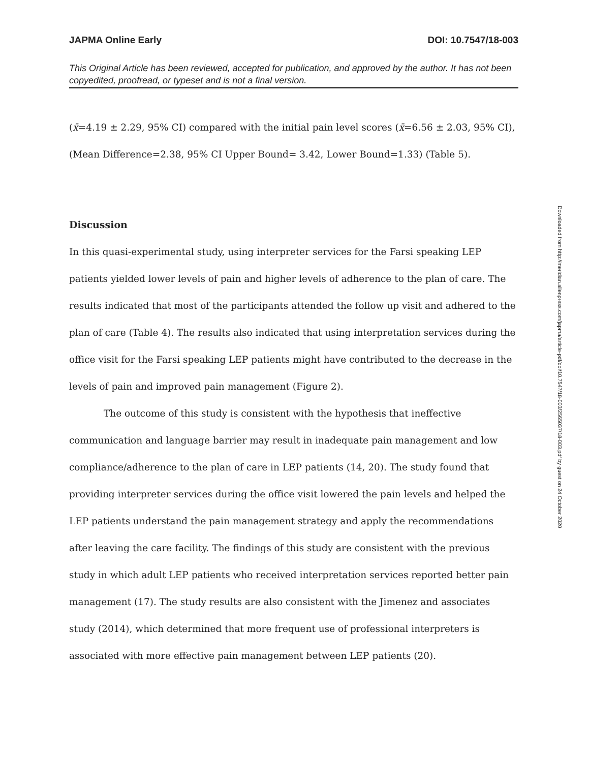JAPMA Online Early DOI: 10.7547/18-003
This Original Article has been reviewed, accepted for publication, and approved by the author. It has not been copyedited, proofread, or typeset and is not a final version.
(x̄=4.19 ± 2.29, 95% CI) compared with the initial pain level scores (x̄=6.56 ± 2.03, 95% CI), (Mean Difference=2.38, 95% CI Upper Bound= 3.42, Lower Bound=1.33) (Table 5).
Discussion
In this quasi-experimental study, using interpreter services for the Farsi speaking LEP patients yielded lower levels of pain and higher levels of adherence to the plan of care. The results indicated that most of the participants attended the follow up visit and adhered to the plan of care (Table 4). The results also indicated that using interpretation services during the office visit for the Farsi speaking LEP patients might have contributed to the decrease in the levels of pain and improved pain management (Figure 2).
The outcome of this study is consistent with the hypothesis that ineffective communication and language barrier may result in inadequate pain management and low compliance/adherence to the plan of care in LEP patients (14, 20). The study found that providing interpreter services during the office visit lowered the pain levels and helped the LEP patients understand the pain management strategy and apply the recommendations after leaving the care facility. The findings of this study are consistent with the previous study in which adult LEP patients who received interpretation services reported better pain management (17). The study results are also consistent with the Jimenez and associates study (2014), which determined that more frequent use of professional interpreters is associated with more effective pain management between LEP patients (20).
Downloaded from http://meridian.allenpress.com/japma/article-pdf/doi/10.7547/18-003/2565037/18-003.pdf by guest on 24 October 2020